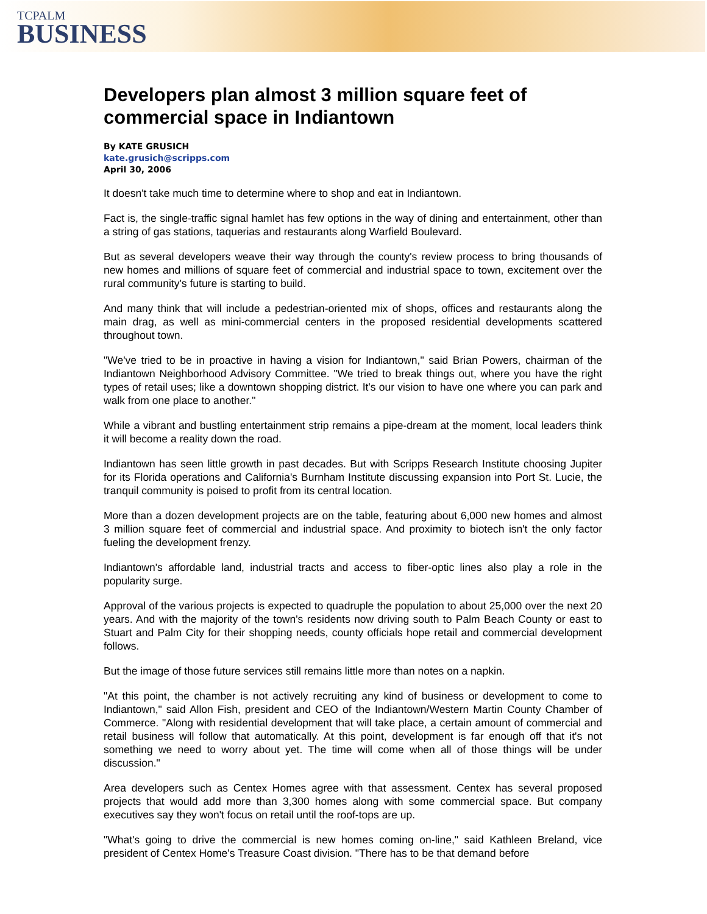TCPALM
BUSINESS
Developers plan almost 3 million square feet of commercial space in Indiantown
By KATE GRUSICH
kate.grusich@scripps.com
April 30, 2006
It doesn't take much time to determine where to shop and eat in Indiantown.
Fact is, the single-traffic signal hamlet has few options in the way of dining and entertainment, other than a string of gas stations, taquerias and restaurants along Warfield Boulevard.
But as several developers weave their way through the county's review process to bring thousands of new homes and millions of square feet of commercial and industrial space to town, excitement over the rural community's future is starting to build.
And many think that will include a pedestrian-oriented mix of shops, offices and restaurants along the main drag, as well as mini-commercial centers in the proposed residential developments scattered throughout town.
"We've tried to be in proactive in having a vision for Indiantown," said Brian Powers, chairman of the Indiantown Neighborhood Advisory Committee. "We tried to break things out, where you have the right types of retail uses; like a downtown shopping district. It's our vision to have one where you can park and walk from one place to another."
While a vibrant and bustling entertainment strip remains a pipe-dream at the moment, local leaders think it will become a reality down the road.
Indiantown has seen little growth in past decades. But with Scripps Research Institute choosing Jupiter for its Florida operations and California's Burnham Institute discussing expansion into Port St. Lucie, the tranquil community is poised to profit from its central location.
More than a dozen development projects are on the table, featuring about 6,000 new homes and almost 3 million square feet of commercial and industrial space. And proximity to biotech isn't the only factor fueling the development frenzy.
Indiantown's affordable land, industrial tracts and access to fiber-optic lines also play a role in the popularity surge.
Approval of the various projects is expected to quadruple the population to about 25,000 over the next 20 years. And with the majority of the town's residents now driving south to Palm Beach County or east to Stuart and Palm City for their shopping needs, county officials hope retail and commercial development follows.
But the image of those future services still remains little more than notes on a napkin.
"At this point, the chamber is not actively recruiting any kind of business or development to come to Indiantown," said Allon Fish, president and CEO of the Indiantown/Western Martin County Chamber of Commerce. "Along with residential development that will take place, a certain amount of commercial and retail business will follow that automatically. At this point, development is far enough off that it's not something we need to worry about yet. The time will come when all of those things will be under discussion."
Area developers such as Centex Homes agree with that assessment. Centex has several proposed projects that would add more than 3,300 homes along with some commercial space. But company executives say they won't focus on retail until the roof-tops are up.
"What's going to drive the commercial is new homes coming on-line," said Kathleen Breland, vice president of Centex Home's Treasure Coast division. "There has to be that demand before